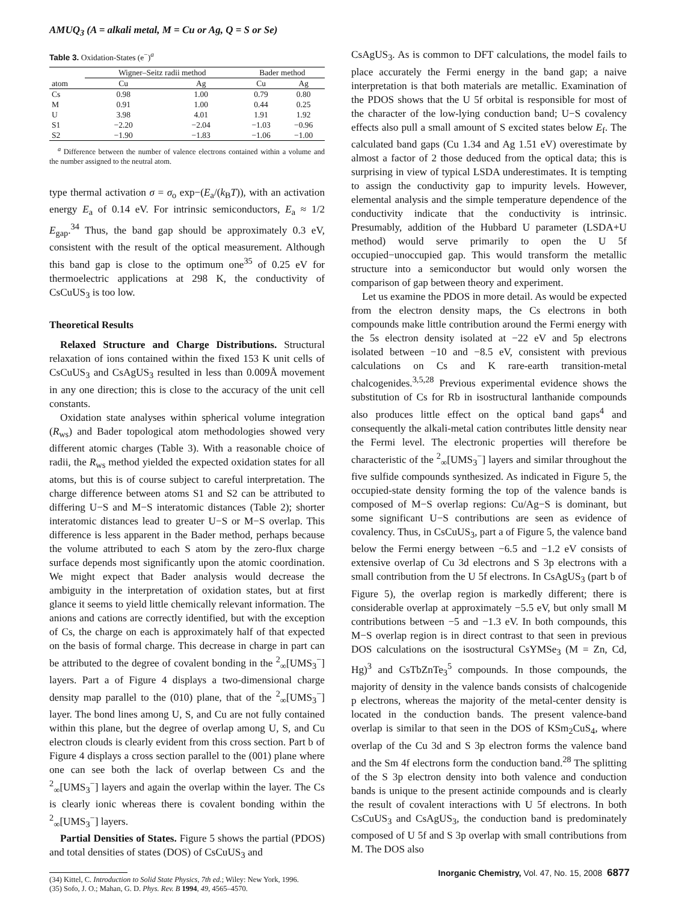AMUQ<sub>3</sub> (A = alkali metal, M = Cu or Ag, Q = S or Se)
Table 3. Oxidation-States (e<sup>−</sup>)<sup>a</sup>
| | Wigner–Seitz radii method | | Bader method | |
| --- | --- | --- | --- | --- |
| atom | Cu | Ag | Cu | Ag |
| Cs | 0.98 | 1.00 | 0.79 | 0.80 |
| M | 0.91 | 1.00 | 0.44 | 0.25 |
| U | 3.98 | 4.01 | 1.91 | 1.92 |
| S1 | −2.20 | −2.04 | −1.03 | −0.96 |
| S2 | −1.90 | −1.83 | −1.06 | −1.00 |
<sup>a</sup> Difference between the number of valence electrons contained within a volume and the number assigned to the neutral atom.
type thermal activation σ = σ<sub>o</sub> exp−(E<sub>a</sub>/(k<sub>B</sub>T)), with an activation energy E<sub>a</sub> of 0.14 eV. For intrinsic semiconductors, E<sub>a</sub> ≈ 1/2 E<sub>gap</sub>.<sup>34</sup> Thus, the band gap should be approximately 0.3 eV, consistent with the result of the optical measurement. Although this band gap is close to the optimum one<sup>35</sup> of 0.25 eV for thermoelectric applications at 298 K, the conductivity of CsCuUS<sub>3</sub> is too low.
Theoretical Results
Relaxed Structure and Charge Distributions. Structural relaxation of ions contained within the fixed 153 K unit cells of CsCuUS<sub>3</sub> and CsAgUS<sub>3</sub> resulted in less than 0.009Å movement in any one direction; this is close to the accuracy of the unit cell constants.
Oxidation state analyses within spherical volume integration (R<sub>ws</sub>) and Bader topological atom methodologies showed very different atomic charges (Table 3). With a reasonable choice of radii, the R<sub>ws</sub> method yielded the expected oxidation states for all atoms, but this is of course subject to careful interpretation. The charge difference between atoms S1 and S2 can be attributed to differing U−S and M−S interatomic distances (Table 2); shorter interatomic distances lead to greater U−S or M−S overlap. This difference is less apparent in the Bader method, perhaps because the volume attributed to each S atom by the zero-flux charge surface depends most significantly upon the atomic coordination. We might expect that Bader analysis would decrease the ambiguity in the interpretation of oxidation states, but at first glance it seems to yield little chemically relevant information. The anions and cations are correctly identified, but with the exception of Cs, the charge on each is approximately half of that expected on the basis of formal charge. This decrease in charge in part can be attributed to the degree of covalent bonding in the <sup>2</sup><sub>∞</sub>[UMS<sub>3</sub><sup>−</sup>] layers. Part a of Figure 4 displays a two-dimensional charge density map parallel to the (010) plane, that of the <sup>2</sup><sub>∞</sub>[UMS<sub>3</sub><sup>−</sup>] layer. The bond lines among U, S, and Cu are not fully contained within this plane, but the degree of overlap among U, S, and Cu electron clouds is clearly evident from this cross section. Part b of Figure 4 displays a cross section parallel to the (001) plane where one can see both the lack of overlap between Cs and the <sup>2</sup><sub>∞</sub>[UMS<sub>3</sub><sup>−</sup>] layers and again the overlap within the layer. The Cs is clearly ionic whereas there is covalent bonding within the <sup>2</sup><sub>∞</sub>[UMS<sub>3</sub><sup>−</sup>] layers.
Partial Densities of States. Figure 5 shows the partial (PDOS) and total densities of states (DOS) of CsCuUS<sub>3</sub> and
(34) Kittel, C. Introduction to Solid State Physics, 7th ed.; Wiley: New York, 1996.
(35) Sofo, J. O.; Mahan, G. D. Phys. Rev. B 1994, 49, 4565–4570.
CsAgUS<sub>3</sub>. As is common to DFT calculations, the model fails to place accurately the Fermi energy in the band gap; a naive interpretation is that both materials are metallic. Examination of the PDOS shows that the U 5f orbital is responsible for most of the character of the low-lying conduction band; U−S covalency effects also pull a small amount of S excited states below E<sub>f</sub>. The calculated band gaps (Cu 1.34 and Ag 1.51 eV) overestimate by almost a factor of 2 those deduced from the optical data; this is surprising in view of typical LSDA underestimates. It is tempting to assign the conductivity gap to impurity levels. However, elemental analysis and the simple temperature dependence of the conductivity indicate that the conductivity is intrinsic. Presumably, addition of the Hubbard U parameter (LSDA+U method) would serve primarily to open the U 5f occupied−unoccupied gap. This would transform the metallic structure into a semiconductor but would only worsen the comparison of gap between theory and experiment.
Let us examine the PDOS in more detail. As would be expected from the electron density maps, the Cs electrons in both compounds make little contribution around the Fermi energy with the 5s electron density isolated at −22 eV and 5p electrons isolated between −10 and −8.5 eV, consistent with previous calculations on Cs and K rare-earth transition-metal chalcogenides.<sup>3,5,28</sup> Previous experimental evidence shows the substitution of Cs for Rb in isostructural lanthanide compounds also produces little effect on the optical band gaps<sup>4</sup> and consequently the alkali-metal cation contributes little density near the Fermi level. The electronic properties will therefore be characteristic of the <sup>2</sup><sub>∞</sub>[UMS<sub>3</sub><sup>−</sup>] layers and similar throughout the five sulfide compounds synthesized. As indicated in Figure 5, the occupied-state density forming the top of the valence bands is composed of M−S overlap regions: Cu/Ag−S is dominant, but some significant U−S contributions are seen as evidence of covalency. Thus, in CsCuUS<sub>3</sub>, part a of Figure 5, the valence band below the Fermi energy between −6.5 and −1.2 eV consists of extensive overlap of Cu 3d electrons and S 3p electrons with a small contribution from the U 5f electrons. In CsAgUS<sub>3</sub> (part b of Figure 5), the overlap region is markedly different; there is considerable overlap at approximately −5.5 eV, but only small M contributions between −5 and −1.3 eV. In both compounds, this M−S overlap region is in direct contrast to that seen in previous DOS calculations on the isostructural CsYMSe<sub>3</sub> (M = Zn, Cd, Hg)<sup>3</sup> and CsTbZnTe<sub>3</sub><sup>5</sup> compounds. In those compounds, the majority of density in the valence bands consists of chalcogenide p electrons, whereas the majority of the metal-center density is located in the conduction bands. The present valence-band overlap is similar to that seen in the DOS of KSm<sub>2</sub>CuS<sub>4</sub>, where overlap of the Cu 3d and S 3p electron forms the valence band and the Sm 4f electrons form the conduction band.<sup>28</sup> The splitting of the S 3p electron density into both valence and conduction bands is unique to the present actinide compounds and is clearly the result of covalent interactions with U 5f electrons. In both CsCuUS<sub>3</sub> and CsAgUS<sub>3</sub>, the conduction band is predominately composed of U 5f and S 3p overlap with small contributions from M. The DOS also
Inorganic Chemistry, Vol. 47, No. 15, 2008 6877